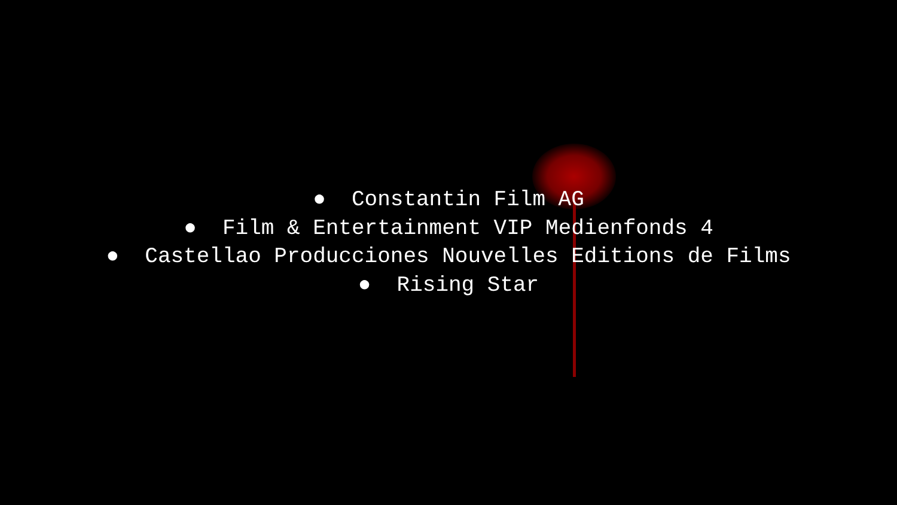● Constantin Film AG
● Film & Entertainment VIP Medienfonds 4
● Castellao Producciones Nouvelles Editions de Films
● Rising Star